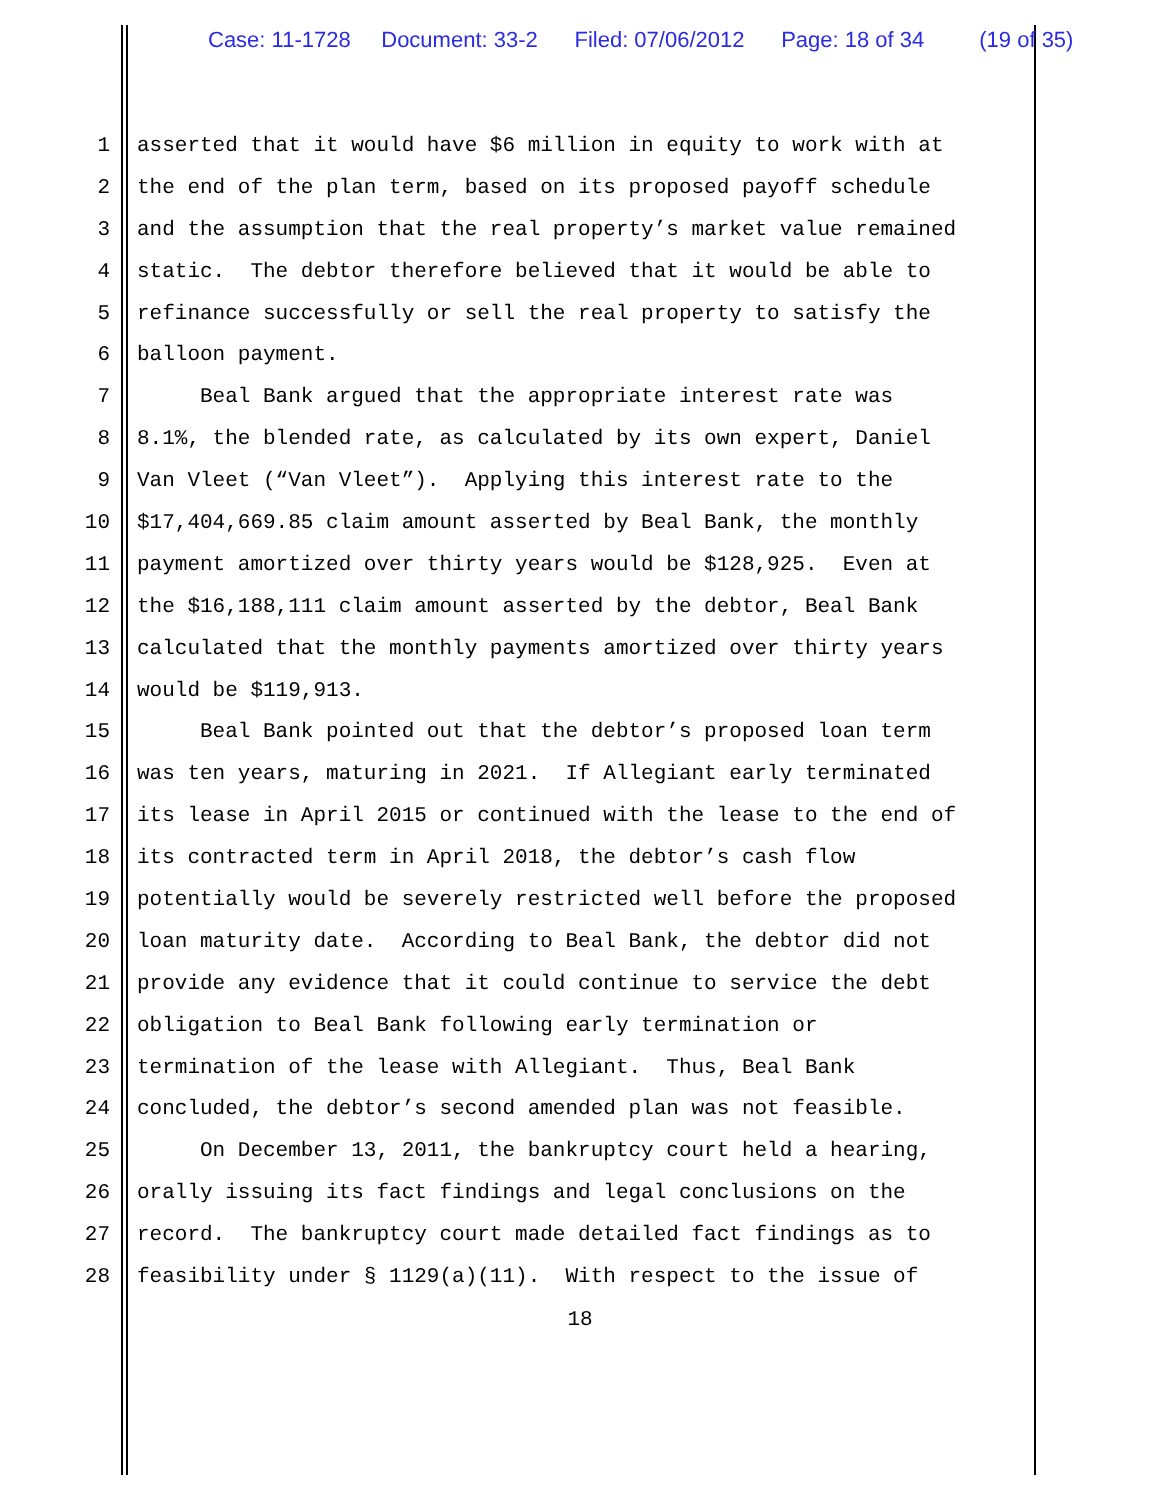Case: 11-1728 Document: 33-2 Filed: 07/06/2012 Page: 18 of 34 (19 of 35)
1 asserted that it would have $6 million in equity to work with at
2 the end of the plan term, based on its proposed payoff schedule
3 and the assumption that the real property’s market value remained
4 static. The debtor therefore believed that it would be able to
5 refinance successfully or sell the real property to satisfy the
6 balloon payment.
7 Beal Bank argued that the appropriate interest rate was
8 8.1%, the blended rate, as calculated by its own expert, Daniel
9 Van Vleet (“Van Vleet”). Applying this interest rate to the
10 $17,404,669.85 claim amount asserted by Beal Bank, the monthly
11 payment amortized over thirty years would be $128,925. Even at
12 the $16,188,111 claim amount asserted by the debtor, Beal Bank
13 calculated that the monthly payments amortized over thirty years
14 would be $119,913.
15 Beal Bank pointed out that the debtor’s proposed loan term
16 was ten years, maturing in 2021. If Allegiant early terminated
17 its lease in April 2015 or continued with the lease to the end of
18 its contracted term in April 2018, the debtor’s cash flow
19 potentially would be severely restricted well before the proposed
20 loan maturity date. According to Beal Bank, the debtor did not
21 provide any evidence that it could continue to service the debt
22 obligation to Beal Bank following early termination or
23 termination of the lease with Allegiant. Thus, Beal Bank
24 concluded, the debtor’s second amended plan was not feasible.
25 On December 13, 2011, the bankruptcy court held a hearing,
26 orally issuing its fact findings and legal conclusions on the
27 record. The bankruptcy court made detailed fact findings as to
28 feasibility under § 1129(a)(11). With respect to the issue of
18